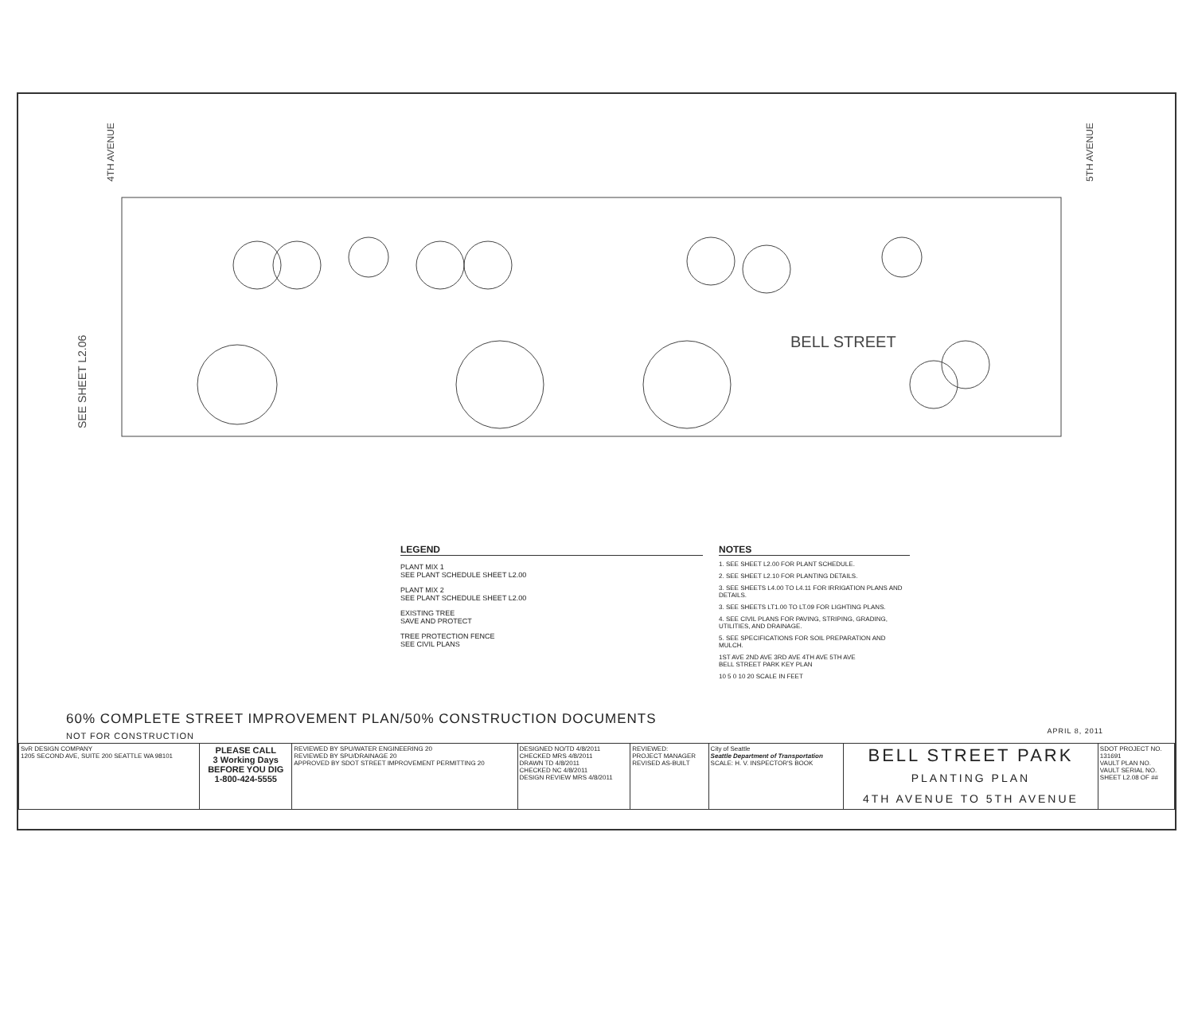BELL STREET
4TH AVENUE
5TH AVENUE
SEE SHEET L2.06
LEGEND
PLANT MIX 1
SEE PLANT SCHEDULE SHEET L2.00
PLANT MIX 2
SEE PLANT SCHEDULE SHEET L2.00
EXISTING TREE
SAVE AND PROTECT
TREE PROTECTION FENCE
SEE CIVIL PLANS
NOTES
1. SEE SHEET L2.00 FOR PLANT SCHEDULE.
2. SEE SHEET L2.10 FOR PLANTING DETAILS.
3. SEE SHEETS L4.00 TO L4.11 FOR IRRIGATION PLANS AND DETAILS.
3. SEE SHEETS LT1.00 TO LT.09 FOR LIGHTING PLANS.
4. SEE CIVIL PLANS FOR PAVING, STRIPING, GRADING, UTILITIES, AND DRAINAGE.
5. SEE SPECIFICATIONS FOR SOIL PREPARATION AND MULCH.
1ST AVE 2ND AVE 3RD AVE 4TH AVE 5TH AVE
BELL STREET PARK KEY PLAN
10 5 0 10 20 SCALE IN FEET
60% COMPLETE STREET IMPROVEMENT PLAN/50% CONSTRUCTION DOCUMENTS
NOT FOR CONSTRUCTION APRIL 8, 2011
| SvR DESIGN COMPANY 1205 SECOND AVE, SUITE 200 SEATTLE WA 98101 | PLEASE CALL 3 Working Days BEFORE YOU DIG 1-800-424-5555 | REVIEWED BY SPU/WATER ENGINEERING 20 REVIEWED BY SPU/DRAINAGE 20 APPROVED BY SDOT STREET IMPROVEMENT PERMITTING 20 | DESIGNED NO/TD 4/8/2011 CHECKED MRS 4/8/2011 DRAWN TD 4/8/2011 CHECKED NC 4/8/2011 DESIGN REVIEW MRS 4/8/2011 | REVIEWED: PROJECT MANAGER REVISED AS-BUILT | City of Seattle Seattle Department of Transportation SCALE: H. V. INSPECTOR'S BOOK | BELL STREET PARK PLANTING PLAN 4TH AVENUE TO 5TH AVENUE | SDOT PROJECT NO. 131691 VAULT PLAN NO. VAULT SERIAL NO. SHEET L2.08 OF ## |